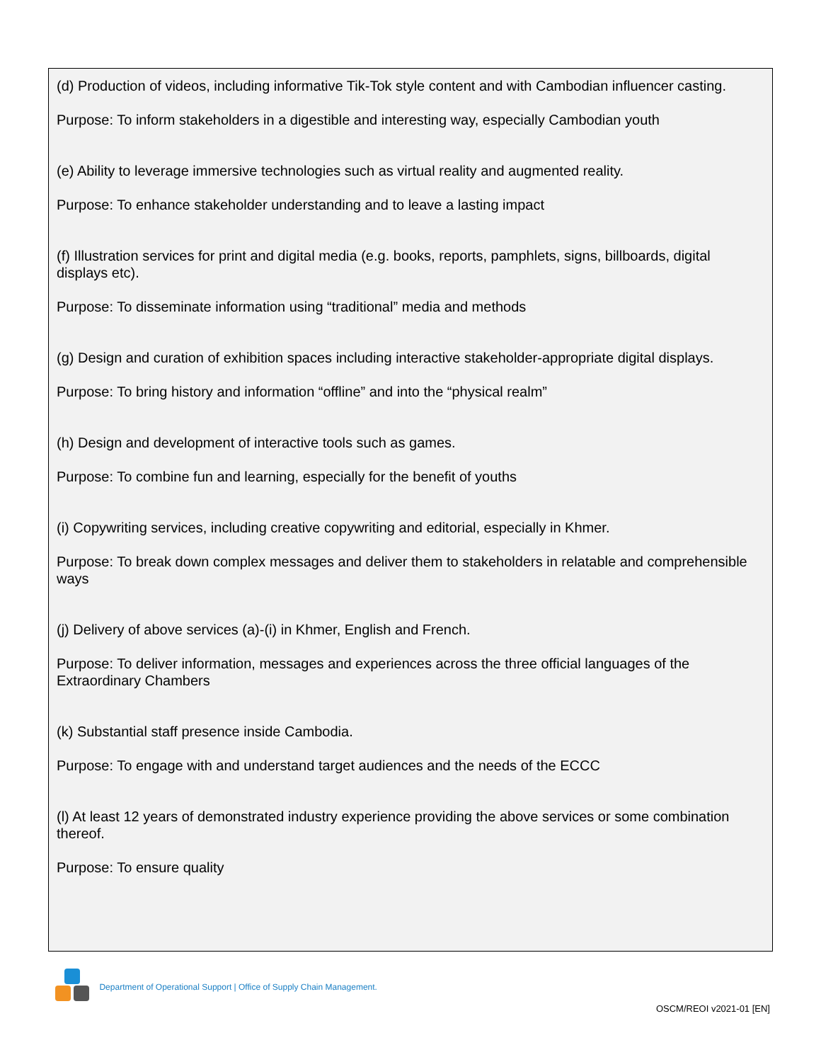(d) Production of videos, including informative Tik-Tok style content and with Cambodian influencer casting.
Purpose: To inform stakeholders in a digestible and interesting way, especially Cambodian youth
(e) Ability to leverage immersive technologies such as virtual reality and augmented reality.
Purpose: To enhance stakeholder understanding and to leave a lasting impact
(f) Illustration services for print and digital media (e.g. books, reports, pamphlets, signs, billboards, digital displays etc).
Purpose: To disseminate information using “traditional” media and methods
(g) Design and curation of exhibition spaces including interactive stakeholder-appropriate digital displays.
Purpose: To bring history and information “offline” and into the “physical realm”
(h) Design and development of interactive tools such as games.
Purpose: To combine fun and learning, especially for the benefit of youths
(i) Copywriting services, including creative copywriting and editorial, especially in Khmer.
Purpose: To break down complex messages and deliver them to stakeholders in relatable and comprehensible ways
(j) Delivery of above services (a)-(i) in Khmer, English and French.
Purpose: To deliver information, messages and experiences across the three official languages of the Extraordinary Chambers
(k) Substantial staff presence inside Cambodia.
Purpose: To engage with and understand target audiences and the needs of the ECCC
(l) At least 12 years of demonstrated industry experience providing the above services or some combination thereof.
Purpose: To ensure quality
Department of Operational Support | Office of Supply Chain Management.
OSCM/REOI v2021-01 [EN]